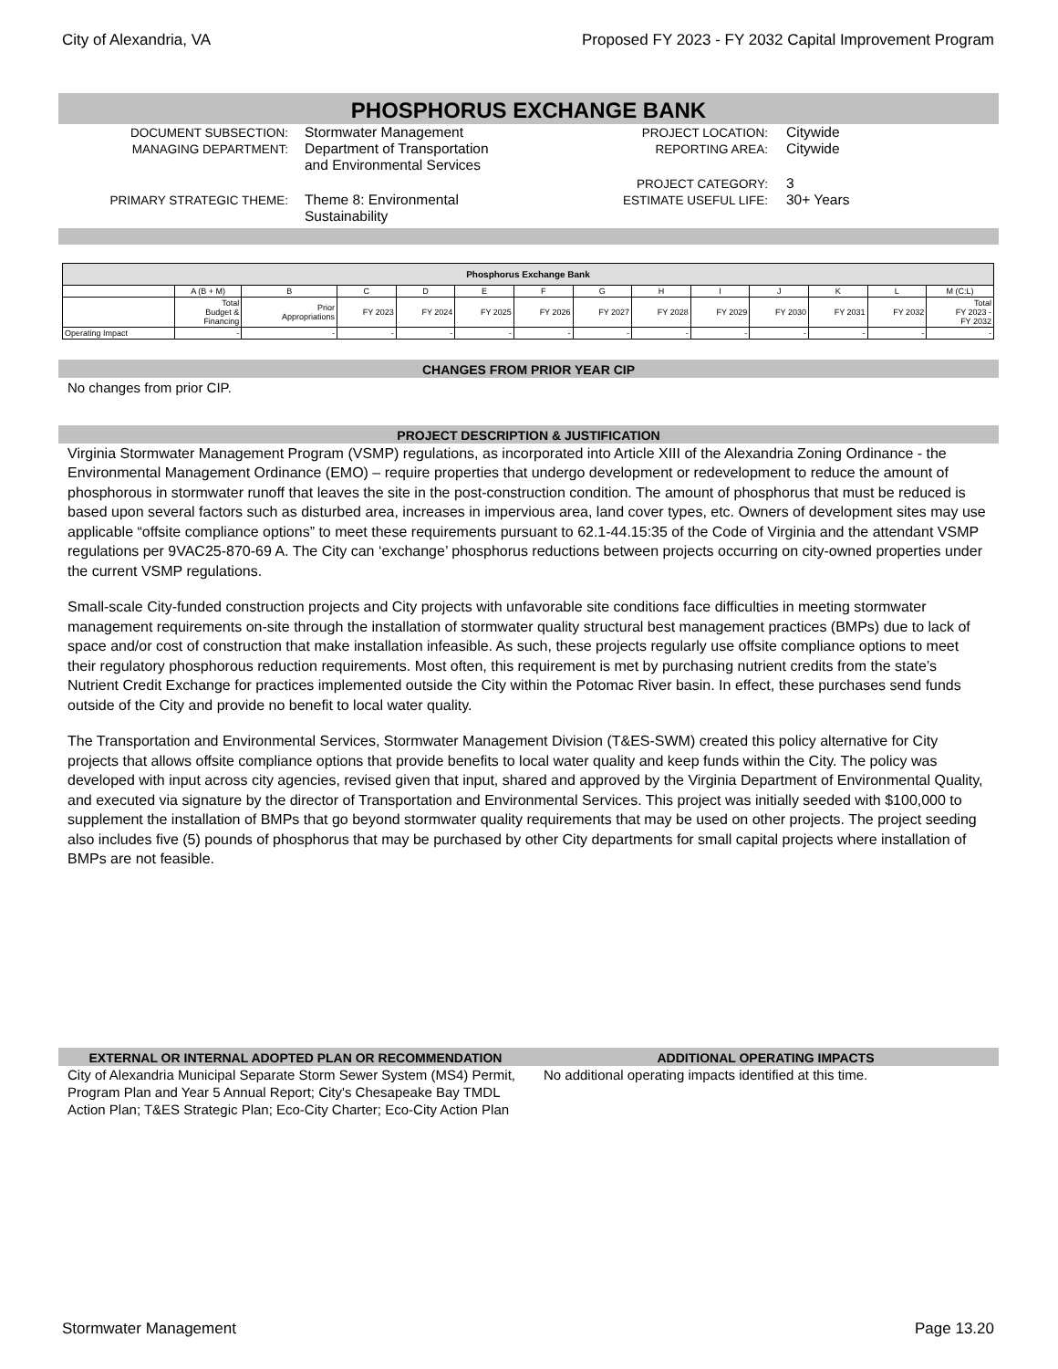City of Alexandria, VA Proposed FY 2023 - FY 2032 Capital Improvement Program
PHOSPHORUS EXCHANGE BANK
DOCUMENT SUBSECTION: Stormwater Management
MANAGING DEPARTMENT: Department of Transportation
and Environmental Services
PRIMARY STRATEGIC THEME: Theme 8: Environmental
Sustainability
PROJECT LOCATION: Citywide
REPORTING AREA: Citywide
PROJECT CATEGORY: 3
ESTIMATE USEFUL LIFE: 30+ Years
| Phosphorus Exchange Bank | | | | | | | | | | | | | |
| --- | --- | --- | --- | --- | --- | --- | --- | --- | --- | --- | --- | --- | --- |
| | A (B + M) | B | C | D | E | F | G | H | I | J | K | L | M (C:L) |
| | Total Budget & Financing | Prior Appropriations | FY 2023 | FY 2024 | FY 2025 | FY 2026 | FY 2027 | FY 2028 | FY 2029 | FY 2030 | FY 2031 | FY 2032 | Total FY 2023 - FY 2032 |
| Operating Impact | - | - | - | - | - | - | - | - | - | - | - | - | - |
CHANGES FROM PRIOR YEAR CIP
No changes from prior CIP.
PROJECT DESCRIPTION & JUSTIFICATION
Virginia Stormwater Management Program (VSMP) regulations, as incorporated into Article XIII of the Alexandria Zoning Ordinance - the Environmental Management Ordinance (EMO) – require properties that undergo development or redevelopment to reduce the amount of phosphorous in stormwater runoff that leaves the site in the post-construction condition. The amount of phosphorus that must be reduced is based upon several factors such as disturbed area, increases in impervious area, land cover types, etc. Owners of development sites may use applicable “offsite compliance options” to meet these requirements pursuant to 62.1-44.15:35 of the Code of Virginia and the attendant VSMP regulations per 9VAC25-870-69 A. The City can ‘exchange’ phosphorus reductions between projects occurring on city-owned properties under the current VSMP regulations.
Small-scale City-funded construction projects and City projects with unfavorable site conditions face difficulties in meeting stormwater management requirements on-site through the installation of stormwater quality structural best management practices (BMPs) due to lack of space and/or cost of construction that make installation infeasible. As such, these projects regularly use offsite compliance options to meet their regulatory phosphorous reduction requirements. Most often, this requirement is met by purchasing nutrient credits from the state’s Nutrient Credit Exchange for practices implemented outside the City within the Potomac River basin. In effect, these purchases send funds outside of the City and provide no benefit to local water quality.
The Transportation and Environmental Services, Stormwater Management Division (T&ES-SWM) created this policy alternative for City projects that allows offsite compliance options that provide benefits to local water quality and keep funds within the City. The policy was developed with input across city agencies, revised given that input, shared and approved by the Virginia Department of Environmental Quality, and executed via signature by the director of Transportation and Environmental Services. This project was initially seeded with $100,000 to supplement the installation of BMPs that go beyond stormwater quality requirements that may be used on other projects. The project seeding also includes five (5) pounds of phosphorus that may be purchased by other City departments for small capital projects where installation of BMPs are not feasible.
EXTERNAL OR INTERNAL ADOPTED PLAN OR RECOMMENDATION
City of Alexandria Municipal Separate Storm Sewer System (MS4) Permit, Program Plan and Year 5 Annual Report; City's Chesapeake Bay TMDL Action Plan; T&ES Strategic Plan; Eco-City Charter; Eco-City Action Plan
ADDITIONAL OPERATING IMPACTS
No additional operating impacts identified at this time.
Stormwater Management Page 13.20